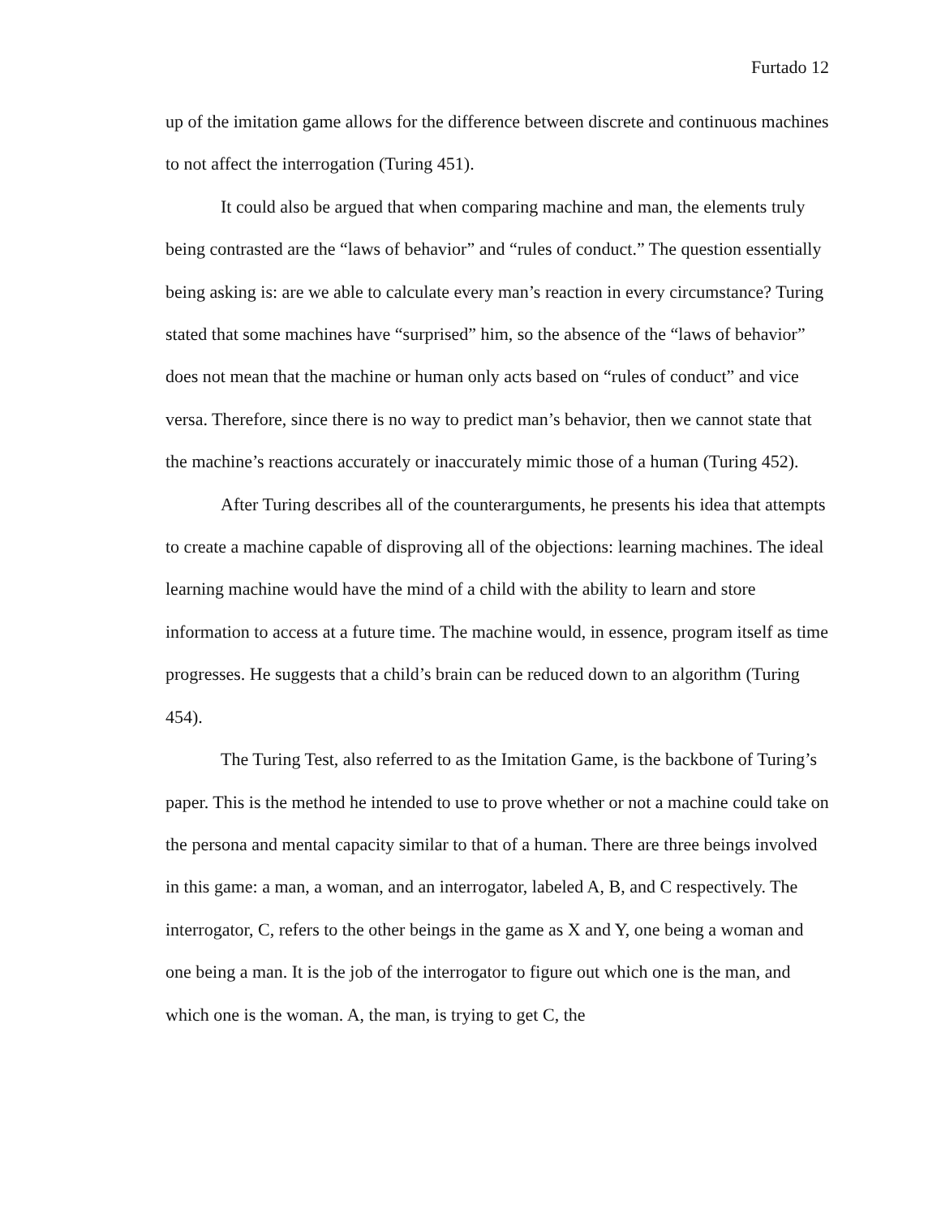Furtado 12
up of the imitation game allows for the difference between discrete and continuous machines to not affect the interrogation (Turing 451).
It could also be argued that when comparing machine and man, the elements truly being contrasted are the “laws of behavior” and “rules of conduct.” The question essentially being asking is: are we able to calculate every man’s reaction in every circumstance? Turing stated that some machines have “surprised” him, so the absence of the “laws of behavior” does not mean that the machine or human only acts based on “rules of conduct” and vice versa. Therefore, since there is no way to predict man’s behavior, then we cannot state that the machine’s reactions accurately or inaccurately mimic those of a human (Turing 452).
After Turing describes all of the counterarguments, he presents his idea that attempts to create a machine capable of disproving all of the objections: learning machines. The ideal learning machine would have the mind of a child with the ability to learn and store information to access at a future time. The machine would, in essence, program itself as time progresses. He suggests that a child’s brain can be reduced down to an algorithm (Turing 454).
The Turing Test, also referred to as the Imitation Game, is the backbone of Turing’s paper. This is the method he intended to use to prove whether or not a machine could take on the persona and mental capacity similar to that of a human. There are three beings involved in this game: a man, a woman, and an interrogator, labeled A, B, and C respectively. The interrogator, C, refers to the other beings in the game as X and Y, one being a woman and one being a man. It is the job of the interrogator to figure out which one is the man, and which one is the woman. A, the man, is trying to get C, the